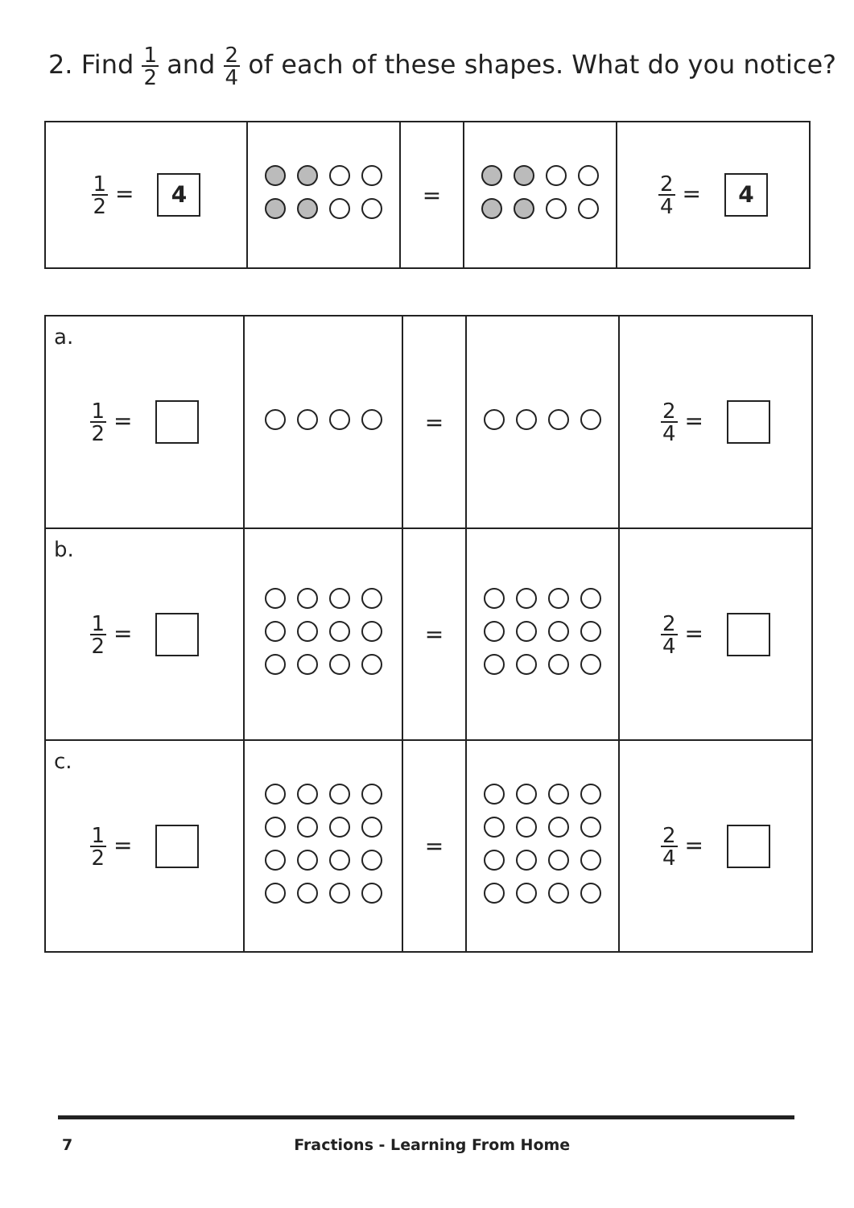2. Find 1 2 and 2 4 of each of these shapes. What do you notice?
| 1 2 = 4 | | = | | 2 4 = 4 |
| a. 1 2 = | | = | | 2 4 = |
| b. 1 2 = | | = | | 2 4 = |
| c. 1 2 = | | = | | 2 4 = |
7 Fractions - Learning From Home